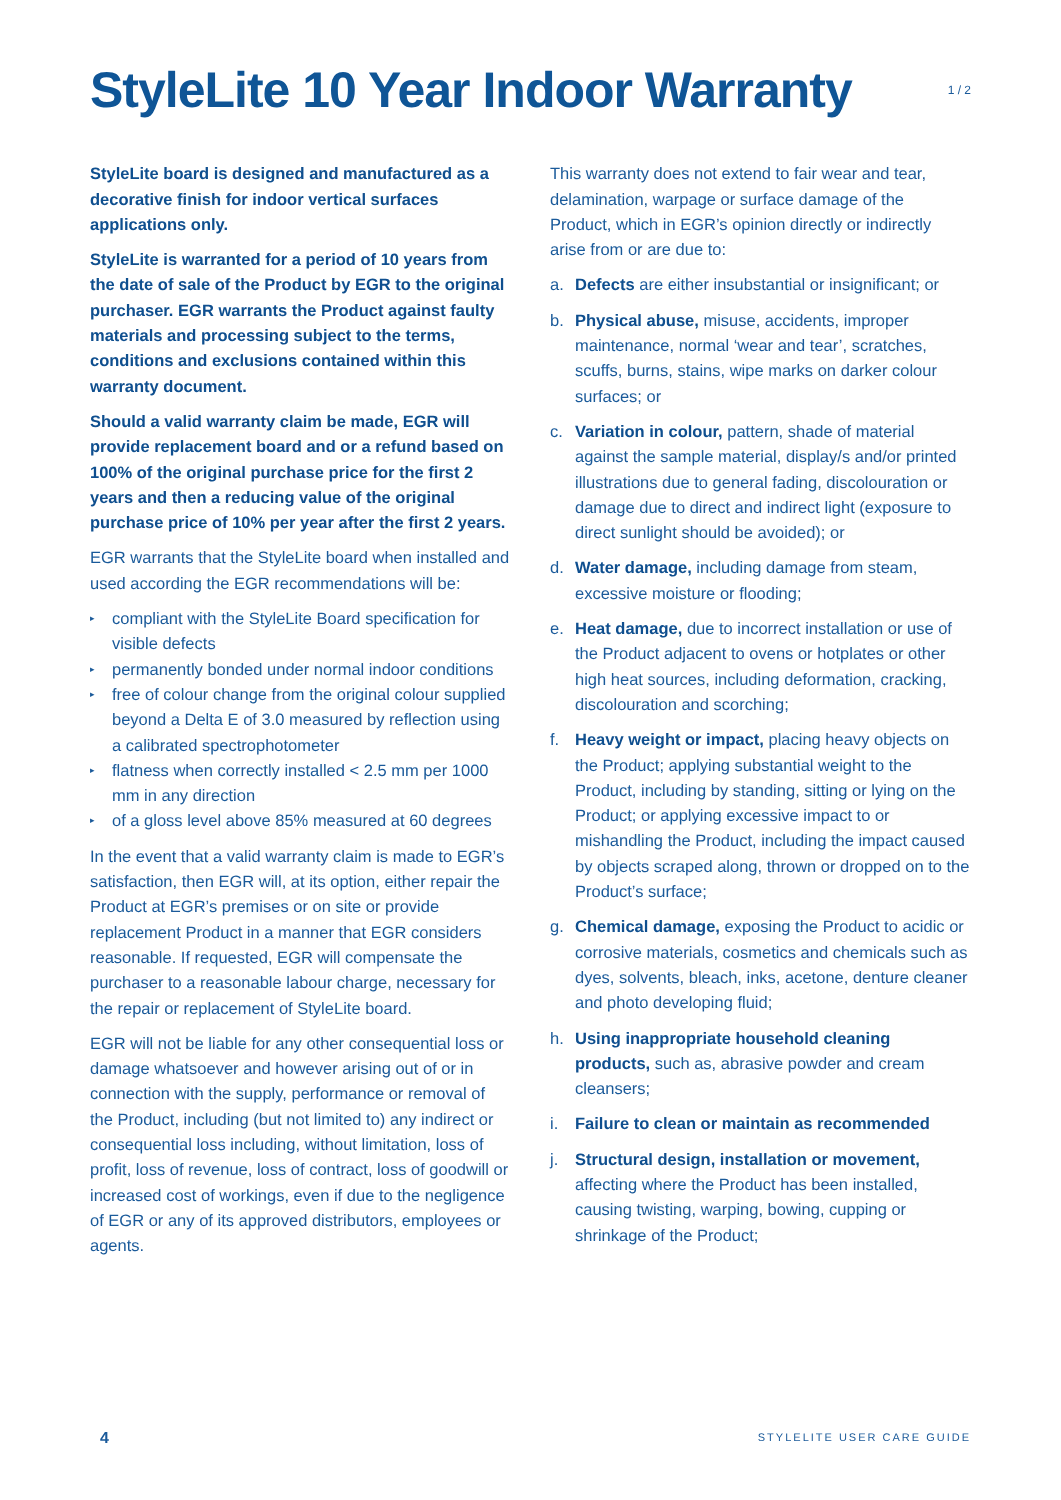StyleLite 10 Year Indoor Warranty
1 / 2
StyleLite board is designed and manufactured as a decorative finish for indoor vertical surfaces applications only.
StyleLite is warranted for a period of 10 years from the date of sale of the Product by EGR to the original purchaser. EGR warrants the Product against faulty materials and processing subject to the terms, conditions and exclusions contained within this warranty document.
Should a valid warranty claim be made, EGR will provide replacement board and or a refund based on 100% of the original purchase price for the first 2 years and then a reducing value of the original purchase price of 10% per year after the first 2 years.
EGR warrants that the StyleLite board when installed and used according the EGR recommendations will be:
▸ compliant with the StyleLite Board specification for visible defects
▸ permanently bonded under normal indoor conditions
▸ free of colour change from the original colour supplied beyond a Delta E of 3.0 measured by reflection using a calibrated spectrophotometer
▸ flatness when correctly installed < 2.5 mm per 1000 mm in any direction
▸ of a gloss level above 85% measured at 60 degrees
In the event that a valid warranty claim is made to EGR’s satisfaction, then EGR will, at its option, either repair the Product at EGR’s premises or on site or provide replacement Product in a manner that EGR considers reasonable. If requested, EGR will compensate the purchaser to a reasonable labour charge, necessary for the repair or replacement of StyleLite board.
EGR will not be liable for any other consequential loss or damage whatsoever and however arising out of or in connection with the supply, performance or removal of the Product, including (but not limited to) any indirect or consequential loss including, without limitation, loss of profit, loss of revenue, loss of contract, loss of goodwill or increased cost of workings, even if due to the negligence of EGR or any of its approved distributors, employees or agents.
This warranty does not extend to fair wear and tear, delamination, warpage or surface damage of the Product, which in EGR’s opinion directly or indirectly arise from or are due to:
a. Defects are either insubstantial or insignificant; or
b. Physical abuse, misuse, accidents, improper maintenance, normal ‘wear and tear’, scratches, scuffs, burns, stains, wipe marks on darker colour surfaces; or
c. Variation in colour, pattern, shade of material against the sample material, display/s and/or printed illustrations due to general fading, discolouration or damage due to direct and indirect light (exposure to direct sunlight should be avoided); or
d. Water damage, including damage from steam, excessive moisture or flooding;
e. Heat damage, due to incorrect installation or use of the Product adjacent to ovens or hotplates or other high heat sources, including deformation, cracking, discolouration and scorching;
f. Heavy weight or impact, placing heavy objects on the Product; applying substantial weight to the Product, including by standing, sitting or lying on the Product; or applying excessive impact to or mishandling the Product, including the impact caused by objects scraped along, thrown or dropped on to the Product’s surface;
g. Chemical damage, exposing the Product to acidic or corrosive materials, cosmetics and chemicals such as dyes, solvents, bleach, inks, acetone, denture cleaner and photo developing fluid;
h. Using inappropriate household cleaning products, such as, abrasive powder and cream cleansers;
i. Failure to clean or maintain as recommended
j. Structural design, installation or movement, affecting where the Product has been installed, causing twisting, warping, bowing, cupping or shrinkage of the Product;
4 STYLELITE USER CARE GUIDE